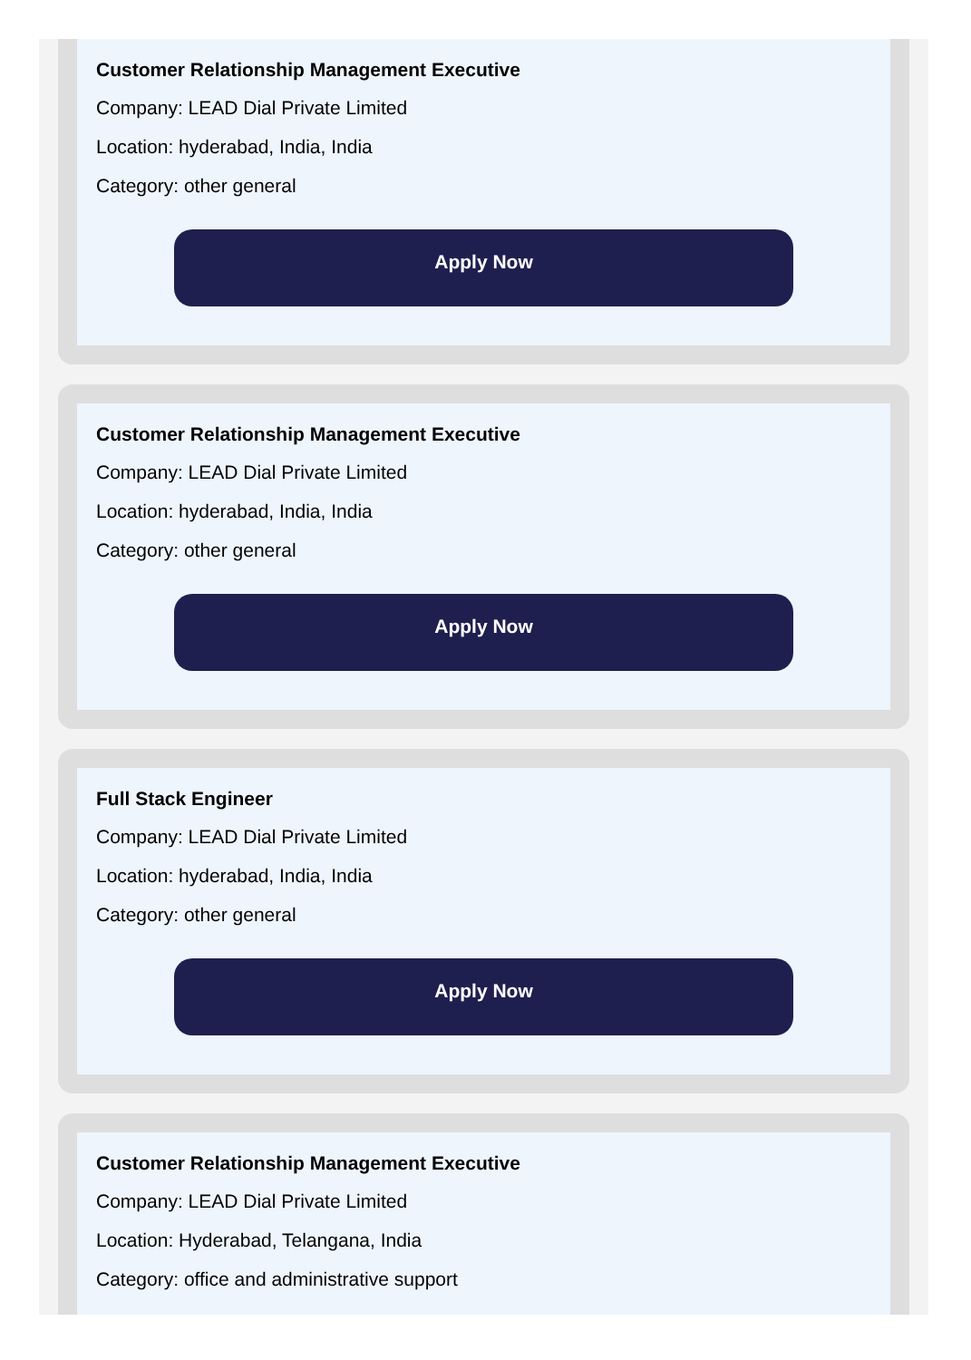Customer Relationship Management Executive
Company: LEAD Dial Private Limited
Location: hyderabad, India, India
Category: other general
Apply Now
Customer Relationship Management Executive
Company: LEAD Dial Private Limited
Location: hyderabad, India, India
Category: other general
Apply Now
Full Stack Engineer
Company: LEAD Dial Private Limited
Location: hyderabad, India, India
Category: other general
Apply Now
Customer Relationship Management Executive
Company: LEAD Dial Private Limited
Location: Hyderabad, Telangana, India
Category: office and administrative support